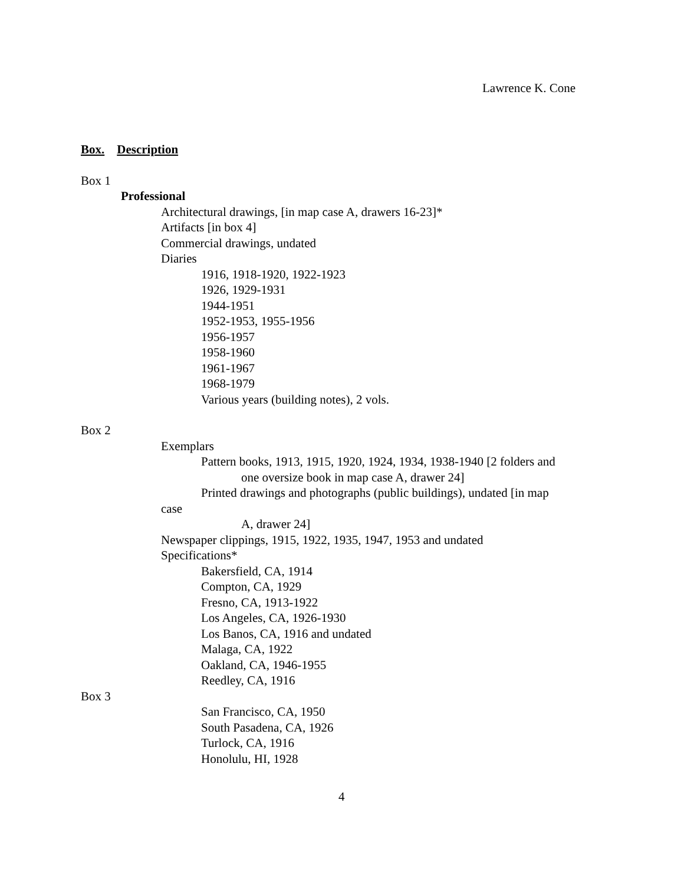Lawrence K. Cone
Box. Description
Box 1
Professional
Architectural drawings, [in map case A, drawers 16-23]*
Artifacts [in box 4]
Commercial drawings, undated
Diaries
1916, 1918-1920, 1922-1923
1926, 1929-1931
1944-1951
1952-1953, 1955-1956
1956-1957
1958-1960
1961-1967
1968-1979
Various years (building notes), 2 vols.
Box 2
Exemplars
Pattern books, 1913, 1915, 1920, 1924, 1934, 1938-1940 [2 folders and
one oversize book in map case A, drawer 24]
Printed drawings and photographs (public buildings), undated [in map
case
A, drawer 24]
Newspaper clippings, 1915, 1922, 1935, 1947, 1953 and undated
Specifications*
Bakersfield, CA, 1914
Compton, CA, 1929
Fresno, CA, 1913-1922
Los Angeles, CA, 1926-1930
Los Banos, CA, 1916 and undated
Malaga, CA, 1922
Oakland, CA, 1946-1955
Reedley, CA, 1916
Box 3
San Francisco, CA, 1950
South Pasadena, CA, 1926
Turlock, CA, 1916
Honolulu, HI, 1928
4